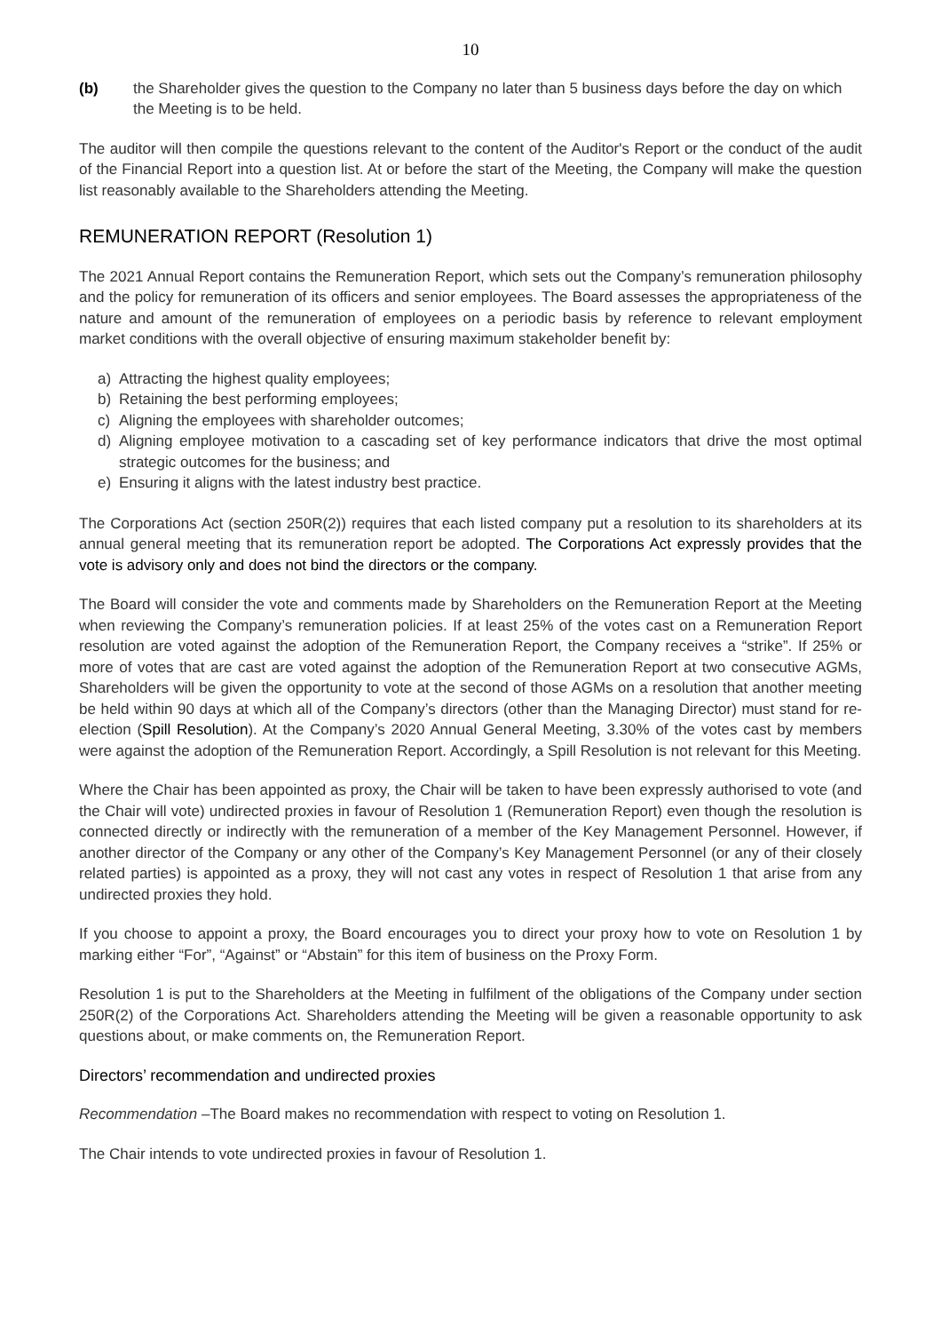10
(b) the Shareholder gives the question to the Company no later than 5 business days before the day on which the Meeting is to be held.
The auditor will then compile the questions relevant to the content of the Auditor's Report or the conduct of the audit of the Financial Report into a question list. At or before the start of the Meeting, the Company will make the question list reasonably available to the Shareholders attending the Meeting.
REMUNERATION REPORT (Resolution 1)
The 2021 Annual Report contains the Remuneration Report, which sets out the Company’s remuneration philosophy and the policy for remuneration of its officers and senior employees. The Board assesses the appropriateness of the nature and amount of the remuneration of employees on a periodic basis by reference to relevant employment market conditions with the overall objective of ensuring maximum stakeholder benefit by:
a) Attracting the highest quality employees;
b) Retaining the best performing employees;
c) Aligning the employees with shareholder outcomes;
d) Aligning employee motivation to a cascading set of key performance indicators that drive the most optimal strategic outcomes for the business; and
e) Ensuring it aligns with the latest industry best practice.
The Corporations Act (section 250R(2)) requires that each listed company put a resolution to its shareholders at its annual general meeting that its remuneration report be adopted. The Corporations Act expressly provides that the vote is advisory only and does not bind the directors or the company.
The Board will consider the vote and comments made by Shareholders on the Remuneration Report at the Meeting when reviewing the Company’s remuneration policies. If at least 25% of the votes cast on a Remuneration Report resolution are voted against the adoption of the Remuneration Report, the Company receives a “strike”. If 25% or more of votes that are cast are voted against the adoption of the Remuneration Report at two consecutive AGMs, Shareholders will be given the opportunity to vote at the second of those AGMs on a resolution that another meeting be held within 90 days at which all of the Company’s directors (other than the Managing Director) must stand for re-election (Spill Resolution). At the Company’s 2020 Annual General Meeting, 3.30% of the votes cast by members were against the adoption of the Remuneration Report. Accordingly, a Spill Resolution is not relevant for this Meeting.
Where the Chair has been appointed as proxy, the Chair will be taken to have been expressly authorised to vote (and the Chair will vote) undirected proxies in favour of Resolution 1 (Remuneration Report) even though the resolution is connected directly or indirectly with the remuneration of a member of the Key Management Personnel. However, if another director of the Company or any other of the Company’s Key Management Personnel (or any of their closely related parties) is appointed as a proxy, they will not cast any votes in respect of Resolution 1 that arise from any undirected proxies they hold.
If you choose to appoint a proxy, the Board encourages you to direct your proxy how to vote on Resolution 1 by marking either “For”, “Against” or “Abstain” for this item of business on the Proxy Form.
Resolution 1 is put to the Shareholders at the Meeting in fulfilment of the obligations of the Company under section 250R(2) of the Corporations Act. Shareholders attending the Meeting will be given a reasonable opportunity to ask questions about, or make comments on, the Remuneration Report.
Directors’ recommendation and undirected proxies
Recommendation –The Board makes no recommendation with respect to voting on Resolution 1.
The Chair intends to vote undirected proxies in favour of Resolution 1.